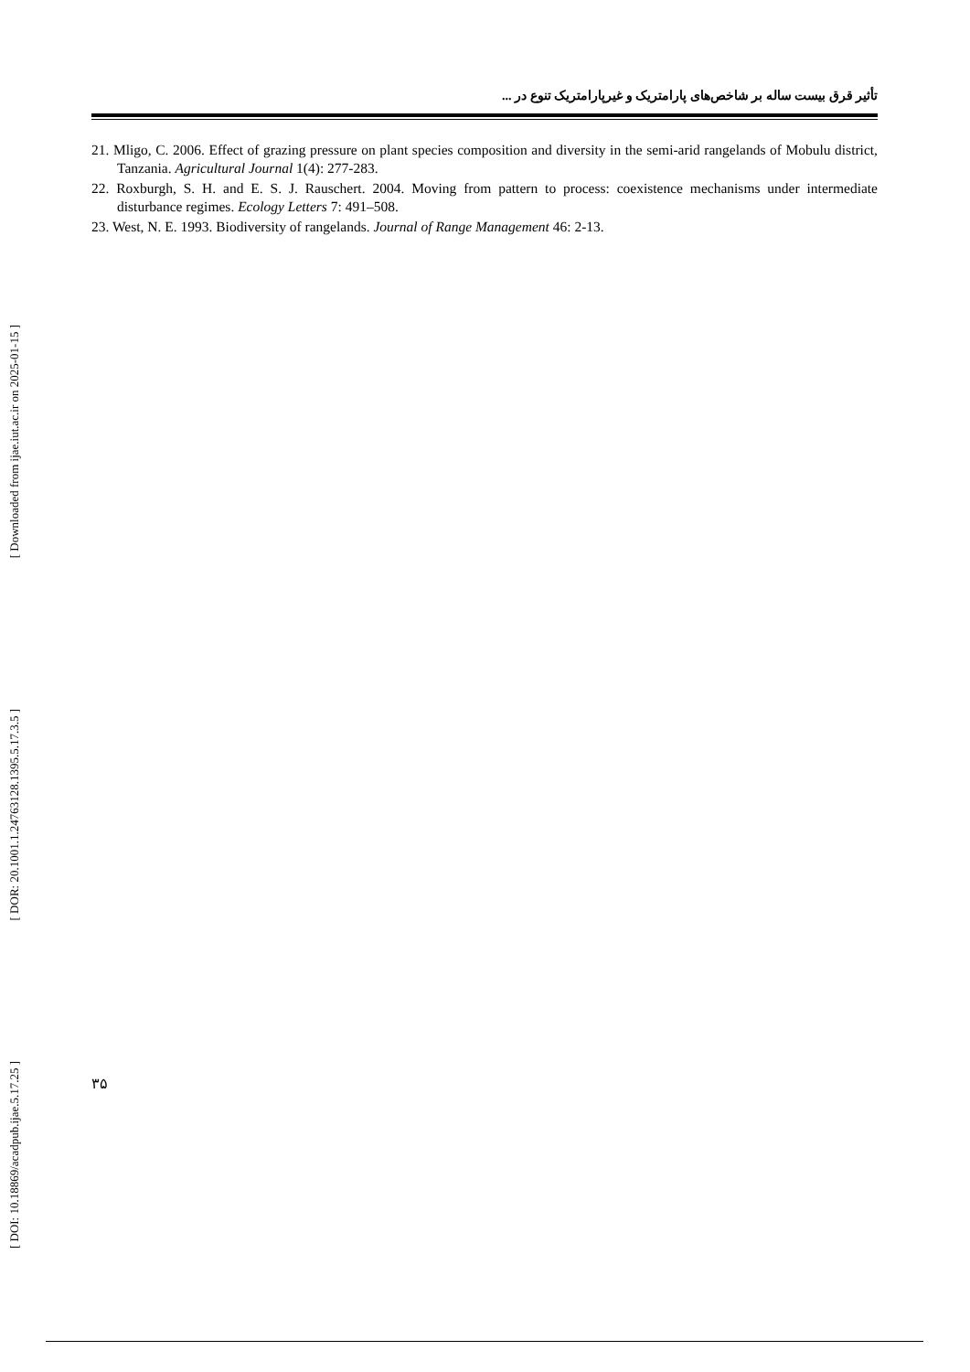[ Downloaded from ijae.iut.ac.ir on 2025-01-15 ]
[ DOR: 20.1001.1.24763128.1395.5.17.3.5 ]
[ DOI: 10.18869/acadpub.ijae.5.17.25 ]
تأثیر قرق بیست ساله بر شاخص‌های پارامتریک و غیرپارامتریک تنوع در ...
21. Mligo, C. 2006. Effect of grazing pressure on plant species composition and diversity in the semi-arid rangelands of Mobulu district, Tanzania. Agricultural Journal 1(4): 277-283.
22. Roxburgh, S. H. and E. S. J. Rauschert. 2004. Moving from pattern to process: coexistence mechanisms under intermediate disturbance regimes. Ecology Letters 7: 491–508.
23. West, N. E. 1993. Biodiversity of rangelands. Journal of Range Management 46: 2-13.
۳۵